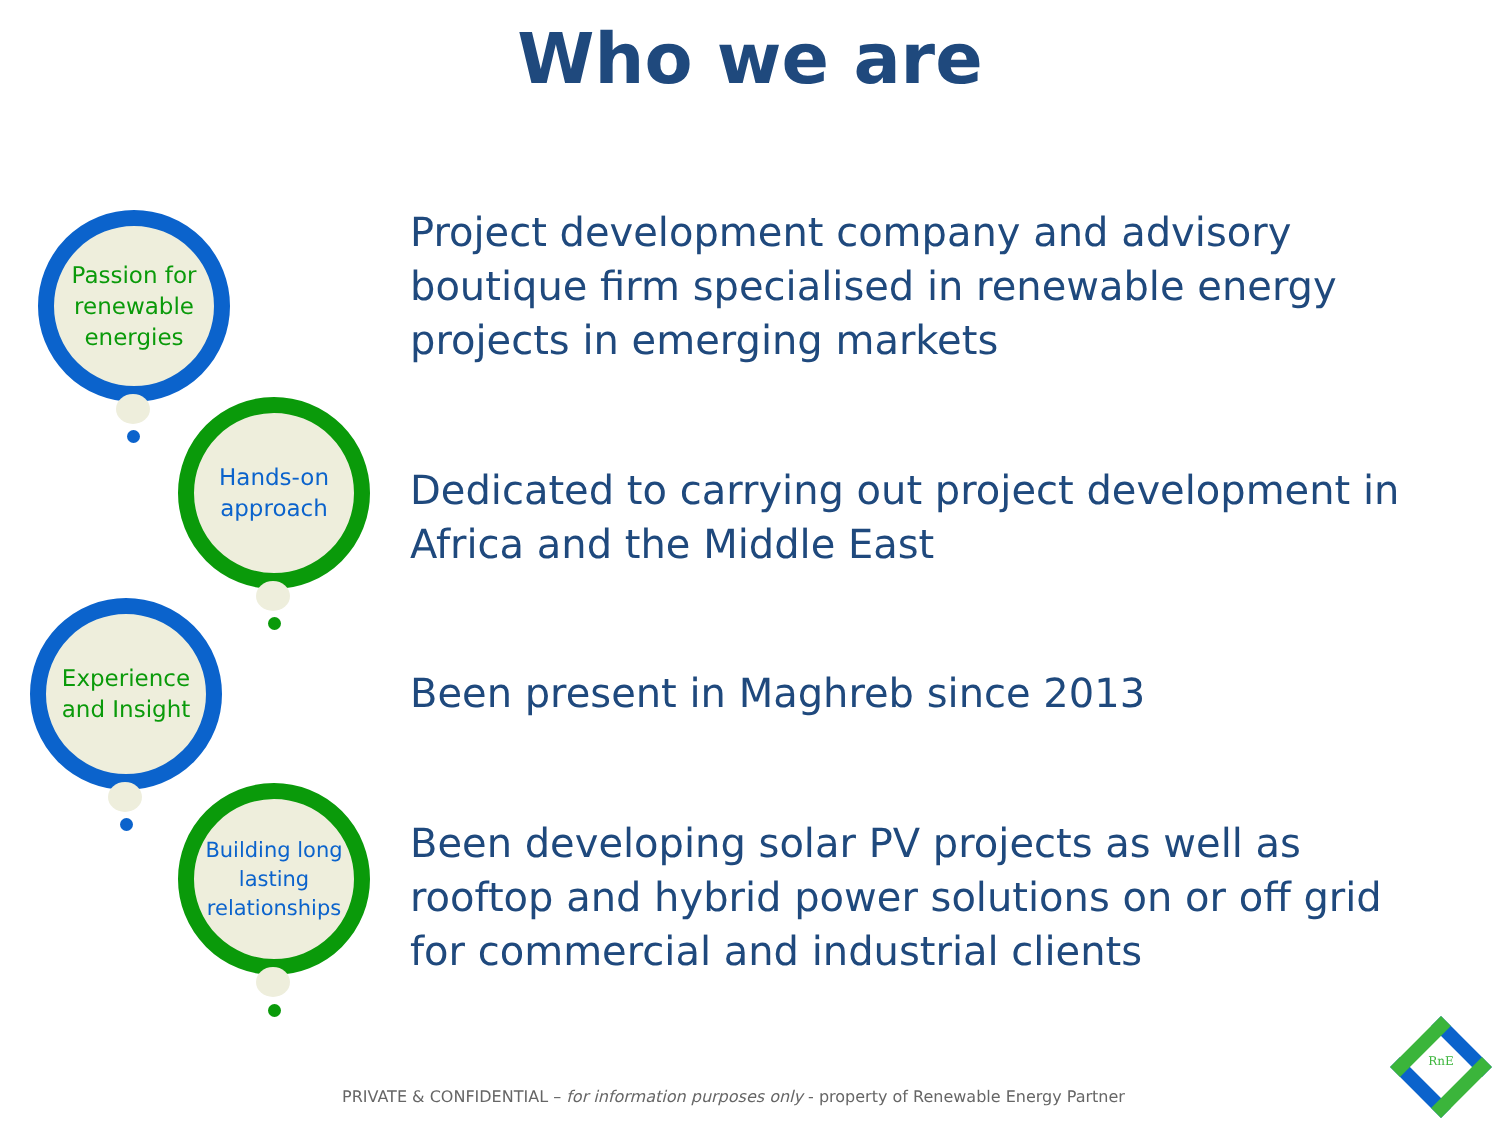Who we are
Passion for renewable energies
Hands-on approach
Experience and Insight
Building long lasting relationships
Project development company and advisory boutique firm specialised in renewable energy projects in emerging markets
Dedicated to carrying out project development in Africa and the Middle East
Been present in Maghreb since 2013
Been developing solar PV projects as well as rooftop and hybrid power solutions on or off grid for commercial and industrial clients
PRIVATE & CONFIDENTIAL – for information purposes only - property of Renewable Energy Partner
RnE